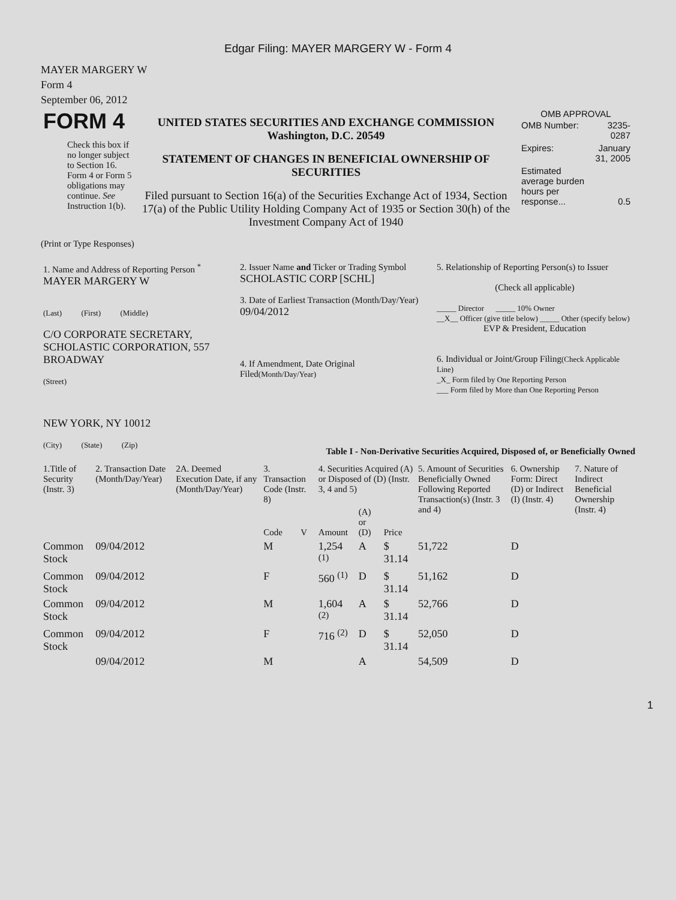Edgar Filing: MAYER MARGERY W - Form 4
MAYER MARGERY W
Form 4
September 06, 2012
| FORM 4 Check this box if no longer subject to Section 16. Form 4 or Form 5 obligations may continue. See Instruction 1(b). | UNITED STATES SECURITIES AND EXCHANGE COMMISSION Washington, D.C. 20549 STATEMENT OF CHANGES IN BENEFICIAL OWNERSHIP OF SECURITIES Filed pursuant to Section 16(a) of the Securities Exchange Act of 1934, Section 17(a) of the Public Utility Holding Company Act of 1935 or Section 30(h) of the Investment Company Act of 1940 | OMB APPROVAL / OMB Number: / 3235-0287 / / Expires: / January 31, 2005 / / Estimated average burden hours per response... / 0.5 / |
(Print or Type Responses)
| 1. Name and Address of Reporting Person <sup>*</sup> MAYER MARGERY W (Last) (First) (Middle) C/O CORPORATE SECRETARY, SCHOLASTIC CORPORATION, 557 BROADWAY (Street) NEW YORK, NY 10012 (City) (State) (Zip) | 2. Issuer Name and Ticker or Trading Symbol SCHOLASTIC CORP [SCHL] 3. Date of Earliest Transaction (Month/Day/Year) 09/04/2012 4. If Amendment, Date Original Filed (Month/Day/Year) | 5. Relationship of Reporting Person(s) to Issuer (Check all applicable) _____ Director _____ 10% Owner __X__ Officer (give title below) _____ Other (specify below) EVP & President, Education 6. Individual or Joint/Group Filing (Check Applicable Line) _X_ Form filed by One Reporting Person ___ Form filed by More than One Reporting Person |
Table I - Non-Derivative Securities Acquired, Disposed of, or Beneficially Owned
| 1.Title of Security (Instr. 3) | 2. Transaction Date (Month/Day/Year) | 2A. Deemed Execution Date, if any (Month/Day/Year) | 3. Transaction Code (Instr. 8) | | 4. Securities Acquired (A) or Disposed of (D) (Instr. 3, 4 and 5) | | | 5. Amount of Securities Beneficially Owned Following Reported Transaction(s) (Instr. 3 and 4) | 6. Ownership Form: Direct (D) or Indirect (I) (Instr. 4) | 7. Nature of Indirect Beneficial Ownership (Instr. 4) |
| --- | --- | --- | --- | --- | --- | --- | --- | --- | --- | --- |
| | | | Code | V | Amount | (A) or (D) | Price | | | |
| Common Stock | 09/04/2012 | | M | | 1,254 <sup>(1)</sup> | A | $ 31.14 | 51,722 | D | |
| Common Stock | 09/04/2012 | | F | | 560 <sup>(1)</sup> | D | $ 31.14 | 51,162 | D | |
| Common Stock | 09/04/2012 | | M | | 1,604 <sup>(2)</sup> | A | $ 31.14 | 52,766 | D | |
| Common Stock | 09/04/2012 | | F | | 716 <sup>(2)</sup> | D | $ 31.14 | 52,050 | D | |
| | 09/04/2012 | | M | | | A | | 54,509 | D | |
1